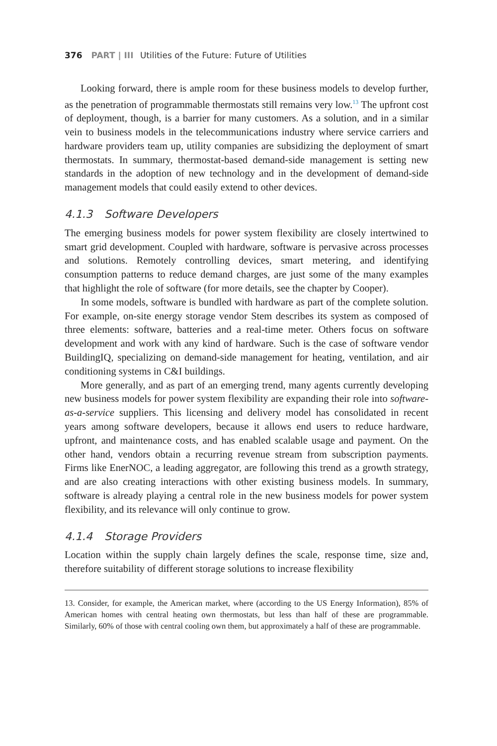376 PART | III Utilities of the Future: Future of Utilities
Looking forward, there is ample room for these business models to develop further, as the penetration of programmable thermostats still remains very low.<sup>13</sup> The upfront cost of deployment, though, is a barrier for many customers. As a solution, and in a similar vein to business models in the telecommunications industry where service carriers and hardware providers team up, utility companies are subsidizing the deployment of smart thermostats. In summary, thermostat-based demand-side management is setting new standards in the adoption of new technology and in the development of demand-side management models that could easily extend to other devices.
4.1.3 Software Developers
The emerging business models for power system flexibility are closely intertwined to smart grid development. Coupled with hardware, software is pervasive across processes and solutions. Remotely controlling devices, smart metering, and identifying consumption patterns to reduce demand charges, are just some of the many examples that highlight the role of software (for more details, see the chapter by Cooper).
In some models, software is bundled with hardware as part of the complete solution. For example, on-site energy storage vendor Stem describes its system as composed of three elements: software, batteries and a real-time meter. Others focus on software development and work with any kind of hardware. Such is the case of software vendor BuildingIQ, specializing on demand-side management for heating, ventilation, and air conditioning systems in C&I buildings.
More generally, and as part of an emerging trend, many agents currently developing new business models for power system flexibility are expanding their role into software-as-a-service suppliers. This licensing and delivery model has consolidated in recent years among software developers, because it allows end users to reduce hardware, upfront, and maintenance costs, and has enabled scalable usage and payment. On the other hand, vendors obtain a recurring revenue stream from subscription payments. Firms like EnerNOC, a leading aggregator, are following this trend as a growth strategy, and are also creating interactions with other existing business models. In summary, software is already playing a central role in the new business models for power system flexibility, and its relevance will only continue to grow.
4.1.4 Storage Providers
Location within the supply chain largely defines the scale, response time, size and, therefore suitability of different storage solutions to increase flexibility
13. Consider, for example, the American market, where (according to the US Energy Information), 85% of American homes with central heating own thermostats, but less than half of these are programmable. Similarly, 60% of those with central cooling own them, but approximately a half of these are programmable.